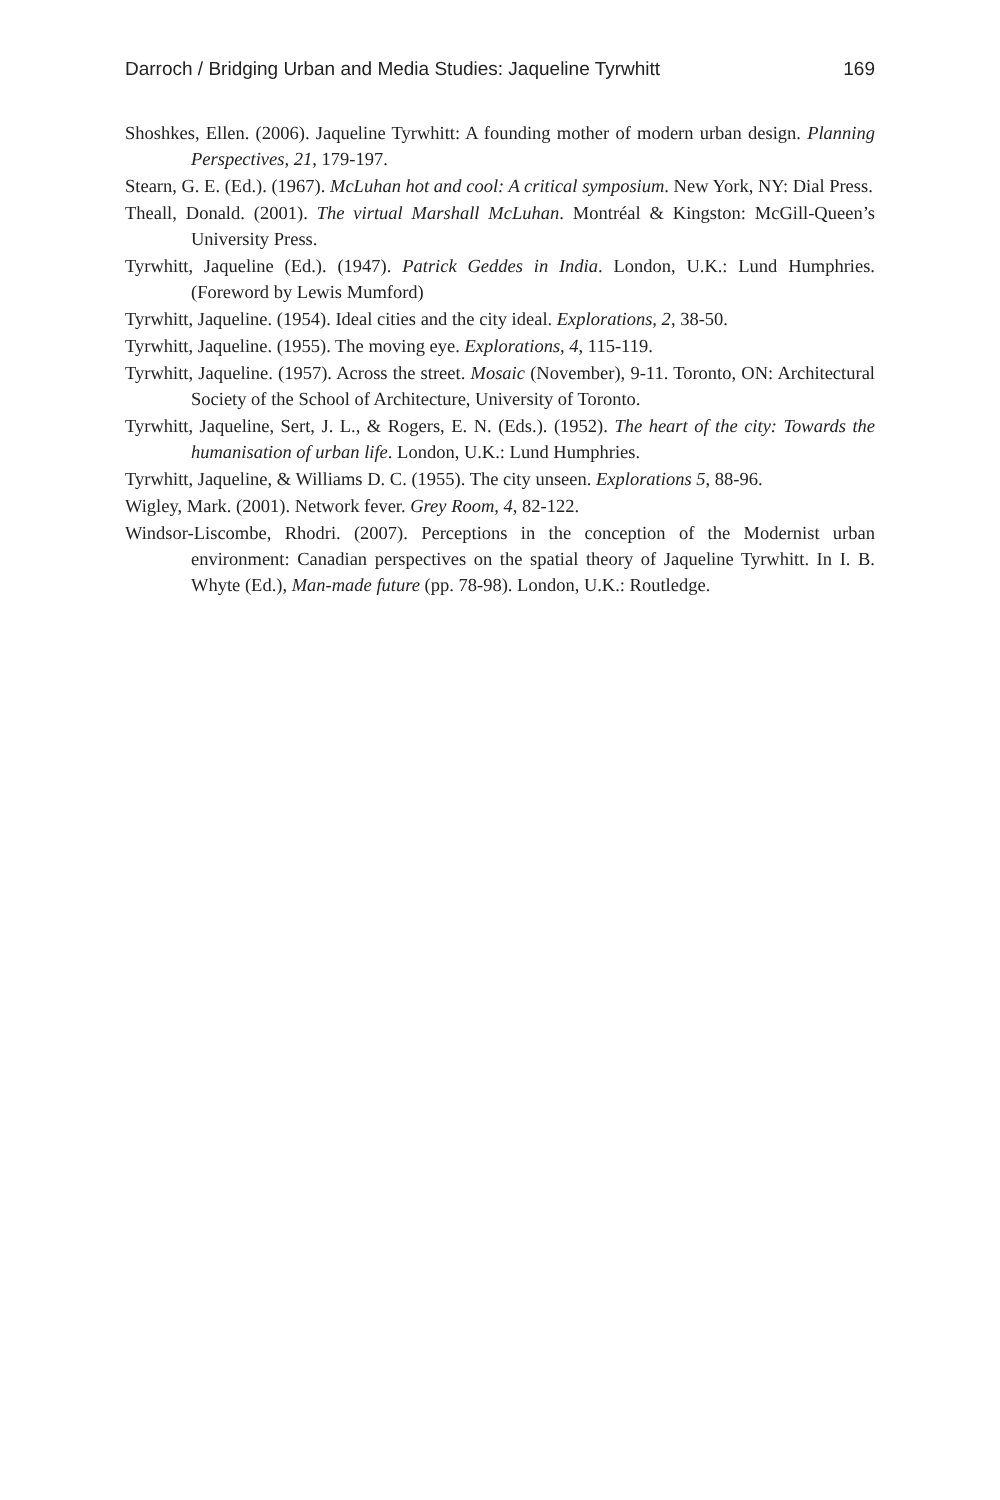Darroch / Bridging Urban and Media Studies: Jaqueline Tyrwhitt 169
Shoshkes, Ellen. (2006). Jaqueline Tyrwhitt: A founding mother of modern urban design. Planning Perspectives, 21, 179-197.
Stearn, G. E. (Ed.). (1967). McLuhan hot and cool: A critical symposium. New York, NY: Dial Press.
Theall, Donald. (2001). The virtual Marshall McLuhan. Montréal & Kingston: McGill-Queen’s University Press.
Tyrwhitt, Jaqueline (Ed.). (1947). Patrick Geddes in India. London, U.K.: Lund Humphries. (Foreword by Lewis Mumford)
Tyrwhitt, Jaqueline. (1954). Ideal cities and the city ideal. Explorations, 2, 38-50.
Tyrwhitt, Jaqueline. (1955). The moving eye. Explorations, 4, 115-119.
Tyrwhitt, Jaqueline. (1957). Across the street. Mosaic (November), 9-11. Toronto, ON: Architectural Society of the School of Architecture, University of Toronto.
Tyrwhitt, Jaqueline, Sert, J. L., & Rogers, E. N. (Eds.). (1952). The heart of the city: Towards the humanisation of urban life. London, U.K.: Lund Humphries.
Tyrwhitt, Jaqueline, & Williams D. C. (1955). The city unseen. Explorations 5, 88-96.
Wigley, Mark. (2001). Network fever. Grey Room, 4, 82-122.
Windsor-Liscombe, Rhodri. (2007). Perceptions in the conception of the Modernist urban environment: Canadian perspectives on the spatial theory of Jaqueline Tyrwhitt. In I. B. Whyte (Ed.), Man-made future (pp. 78-98). London, U.K.: Routledge.